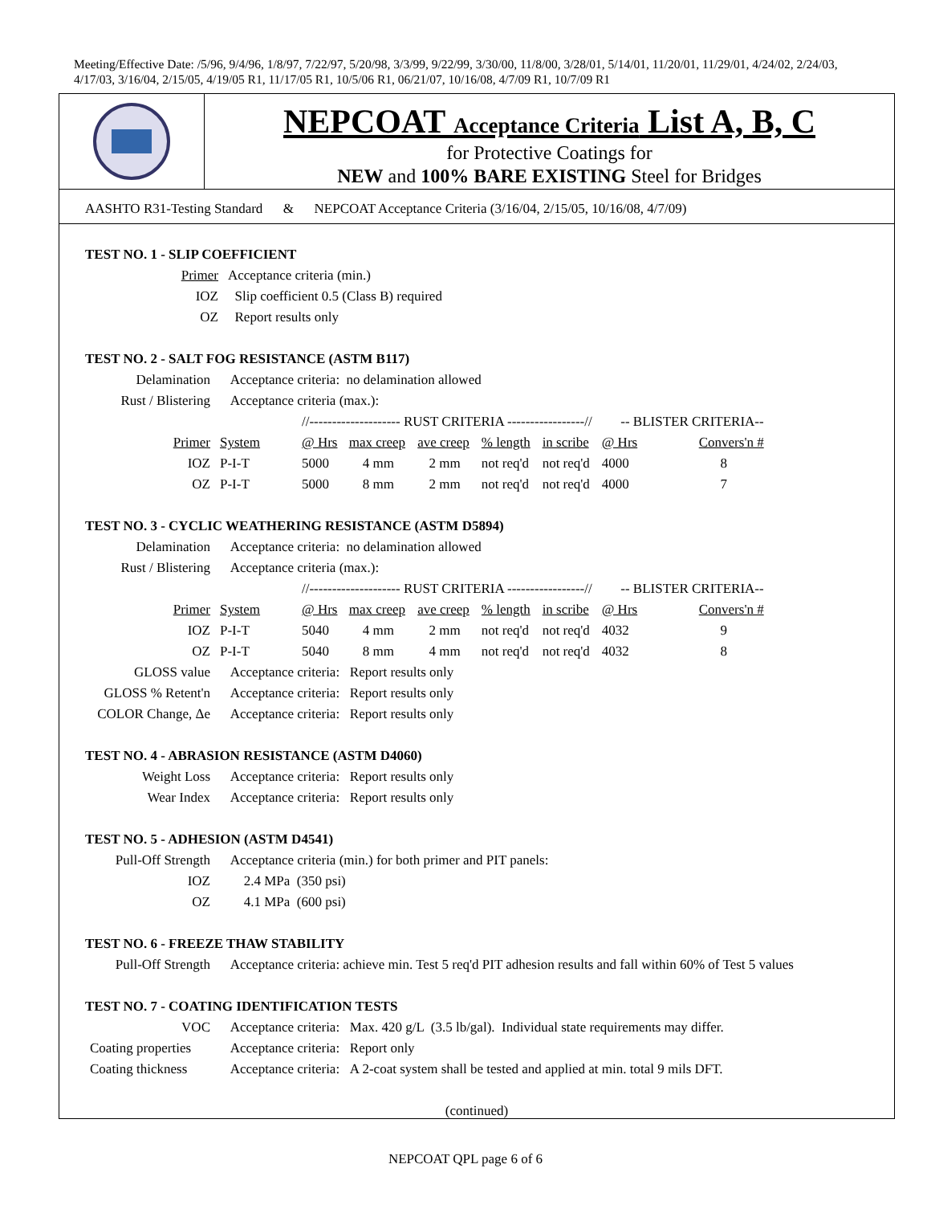Meeting/Effective Date: /5/96, 9/4/96, 1/8/97, 7/22/97, 5/20/98, 3/3/99, 9/22/99, 3/30/00, 11/8/00, 3/28/01, 5/14/01, 11/20/01, 11/29/01, 4/24/02, 2/24/03, 4/17/03, 3/16/04, 2/15/05, 4/19/05 R1, 11/17/05 R1, 10/5/06 R1, 06/21/07, 10/16/08, 4/7/09 R1, 10/7/09 R1
NEPCOAT Acceptance Criteria List A, B, C
for Protective Coatings for
NEW and 100% BARE EXISTING Steel for Bridges
AASHTO R31-Testing Standard & NEPCOAT Acceptance Criteria (3/16/04, 2/15/05, 10/16/08, 4/7/09)
TEST NO. 1 - SLIP COEFFICIENT
| Primer | Acceptance criteria (min.) |
| IOZ | Slip coefficient 0.5 (Class B) required |
| OZ | Report results only |
TEST NO. 2 - SALT FOG RESISTANCE (ASTM B117)
| Delamination | Acceptance criteria: no delamination allowed | | | | | | | |
| Rust / Blistering | Acceptance criteria (max.): | | | | | | | |
| | | //-------------------- RUST CRITERIA -----------------// | | | | | -- BLISTER CRITERIA-- | |
| Primer | System | @ Hrs | max creep | ave creep | % length | in scribe | @ Hrs | Convers'n # |
| IOZ | P-I-T | 5000 | 4 mm | 2 mm | not req'd | not req'd | 4000 | 8 |
| OZ | P-I-T | 5000 | 8 mm | 2 mm | not req'd | not req'd | 4000 | 7 |
TEST NO. 3 - CYCLIC WEATHERING RESISTANCE (ASTM D5894)
| Delamination | Acceptance criteria: no delamination allowed | | | | | | | |
| Rust / Blistering | Acceptance criteria (max.): | | | | | | | |
| | | //-------------------- RUST CRITERIA -----------------// | | | | | -- BLISTER CRITERIA-- | |
| Primer | System | @ Hrs | max creep | ave creep | % length | in scribe | @ Hrs | Convers'n # |
| IOZ | P-I-T | 5040 | 4 mm | 2 mm | not req'd | not req'd | 4032 | 9 |
| OZ | P-I-T | 5040 | 8 mm | 4 mm | not req'd | not req'd | 4032 | 8 |
| GLOSS value | Acceptance criteria: Report results only | | | | | | | |
| GLOSS % Retent'n | Acceptance criteria: Report results only | | | | | | | |
| COLOR Change, Δe | Acceptance criteria: Report results only | | | | | | | |
TEST NO. 4 - ABRASION RESISTANCE (ASTM D4060)
| Weight Loss | Acceptance criteria: Report results only |
| Wear Index | Acceptance criteria: Report results only |
TEST NO. 5 - ADHESION (ASTM D4541)
| Pull-Off Strength | Acceptance criteria (min.) for both primer and PIT panels: |
| IOZ | 2.4 MPa (350 psi) |
| OZ | 4.1 MPa (600 psi) |
TEST NO. 6 - FREEZE THAW STABILITY
| Pull-Off Strength | Acceptance criteria: achieve min. Test 5 req'd PIT adhesion results and fall within 60% of Test 5 values |
TEST NO. 7 - COATING IDENTIFICATION TESTS
| VOC | Acceptance criteria: Max. 420 g/L (3.5 lb/gal). Individual state requirements may differ. |
| Coating properties | Acceptance criteria: Report only |
| Coating thickness | Acceptance criteria: A 2-coat system shall be tested and applied at min. total 9 mils DFT. |
(continued)
NEPCOAT QPL page 6 of 6